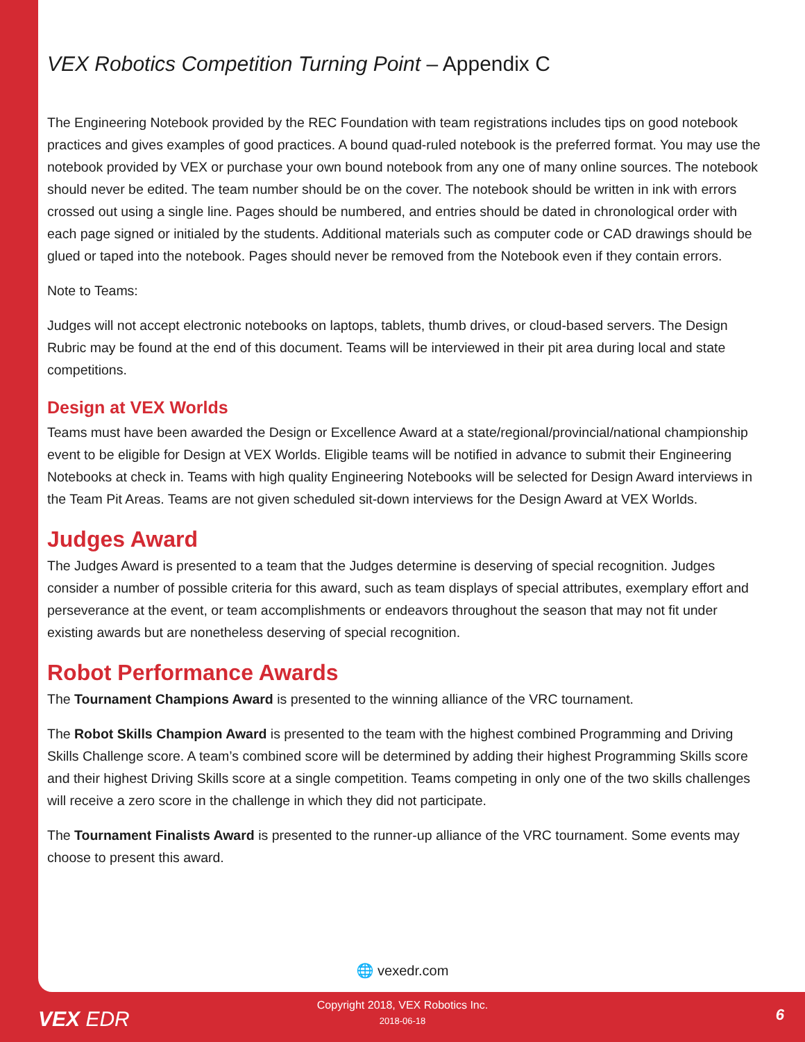VEX Robotics Competition Turning Point – Appendix C
The Engineering Notebook provided by the REC Foundation with team registrations includes tips on good notebook practices and gives examples of good practices. A bound quad-ruled notebook is the preferred format. You may use the notebook provided by VEX or purchase your own bound notebook from any one of many online sources. The notebook should never be edited. The team number should be on the cover. The notebook should be written in ink with errors crossed out using a single line. Pages should be numbered, and entries should be dated in chronological order with each page signed or initialed by the students. Additional materials such as computer code or CAD drawings should be glued or taped into the notebook. Pages should never be removed from the Notebook even if they contain errors.
Note to Teams:
Judges will not accept electronic notebooks on laptops, tablets, thumb drives, or cloud-based servers. The Design Rubric may be found at the end of this document. Teams will be interviewed in their pit area during local and state competitions.
Design at VEX Worlds
Teams must have been awarded the Design or Excellence Award at a state/regional/provincial/national championship event to be eligible for Design at VEX Worlds. Eligible teams will be notified in advance to submit their Engineering Notebooks at check in. Teams with high quality Engineering Notebooks will be selected for Design Award interviews in the Team Pit Areas. Teams are not given scheduled sit-down interviews for the Design Award at VEX Worlds.
Judges Award
The Judges Award is presented to a team that the Judges determine is deserving of special recognition. Judges consider a number of possible criteria for this award, such as team displays of special attributes, exemplary effort and perseverance at the event, or team accomplishments or endeavors throughout the season that may not fit under existing awards but are nonetheless deserving of special recognition.
Robot Performance Awards
The Tournament Champions Award is presented to the winning alliance of the VRC tournament.
The Robot Skills Champion Award is presented to the team with the highest combined Programming and Driving Skills Challenge score. A team’s combined score will be determined by adding their highest Programming Skills score and their highest Driving Skills score at a single competition. Teams competing in only one of the two skills challenges will receive a zero score in the challenge in which they did not participate.
The Tournament Finalists Award is presented to the runner-up alliance of the VRC tournament. Some events may choose to present this award.
🌐 vexedr.com
Copyright 2018, VEX Robotics Inc.
2018-06-18
VEX EDR 6